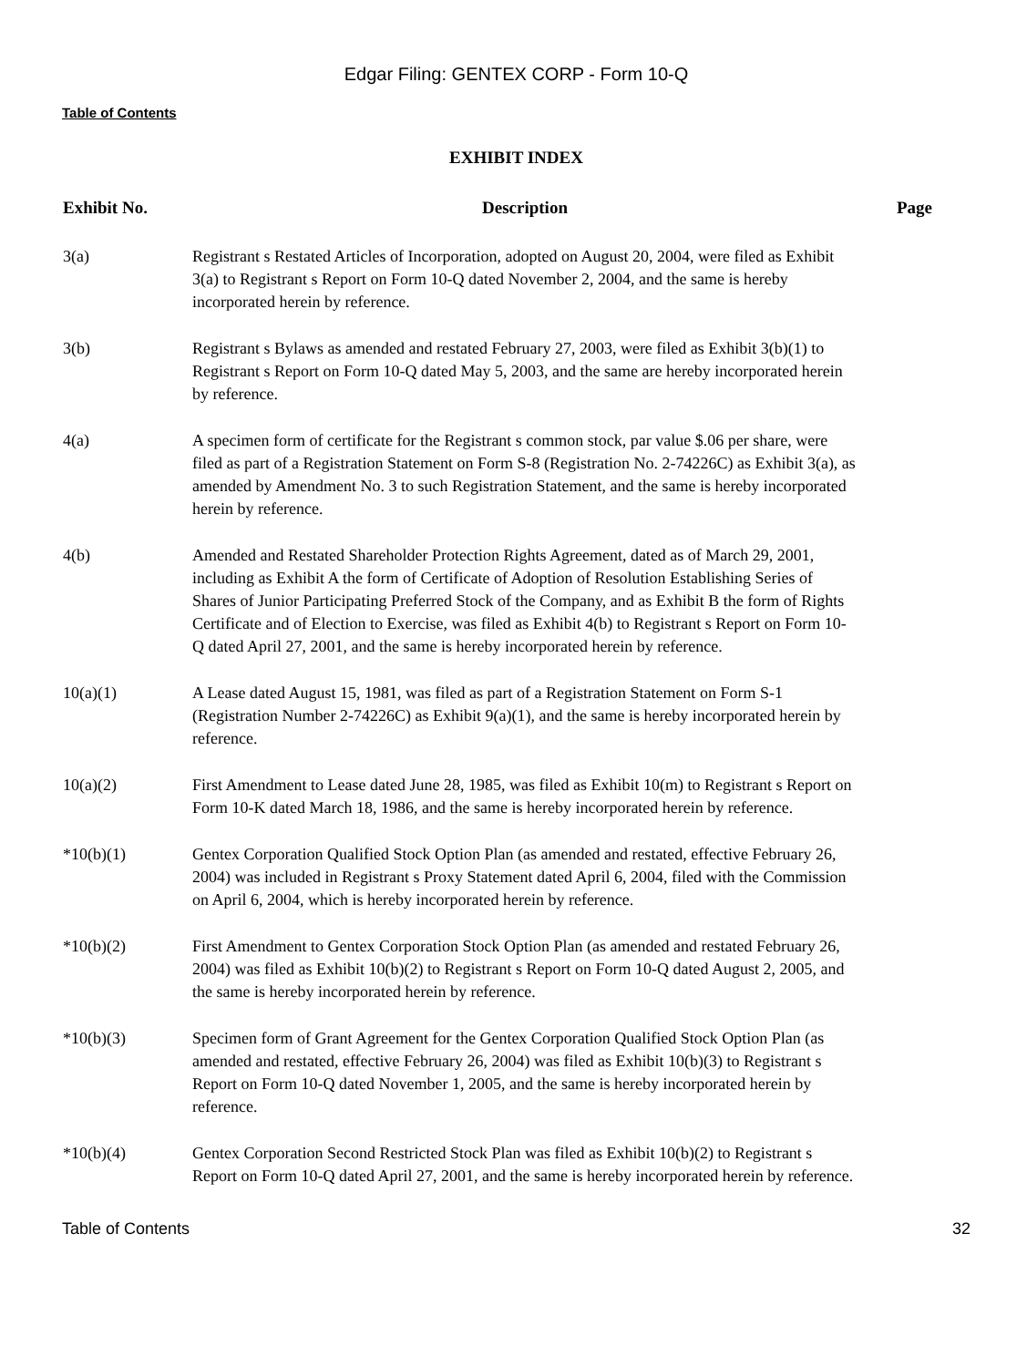Edgar Filing: GENTEX CORP - Form 10-Q
Table of Contents
EXHIBIT INDEX
| Exhibit No. | Description | Page |
| --- | --- | --- |
| 3(a) | Registrant s Restated Articles of Incorporation, adopted on August 20, 2004, were filed as Exhibit 3(a) to Registrant s Report on Form 10-Q dated November 2, 2004, and the same is hereby incorporated herein by reference. | |
| 3(b) | Registrant s Bylaws as amended and restated February 27, 2003, were filed as Exhibit 3(b)(1) to Registrant s Report on Form 10-Q dated May 5, 2003, and the same are hereby incorporated herein by reference. | |
| 4(a) | A specimen form of certificate for the Registrant s common stock, par value $.06 per share, were filed as part of a Registration Statement on Form S-8 (Registration No. 2-74226C) as Exhibit 3(a), as amended by Amendment No. 3 to such Registration Statement, and the same is hereby incorporated herein by reference. | |
| 4(b) | Amended and Restated Shareholder Protection Rights Agreement, dated as of March 29, 2001, including as Exhibit A the form of Certificate of Adoption of Resolution Establishing Series of Shares of Junior Participating Preferred Stock of the Company, and as Exhibit B the form of Rights Certificate and of Election to Exercise, was filed as Exhibit 4(b) to Registrant s Report on Form 10-Q dated April 27, 2001, and the same is hereby incorporated herein by reference. | |
| 10(a)(1) | A Lease dated August 15, 1981, was filed as part of a Registration Statement on Form S-1 (Registration Number 2-74226C) as Exhibit 9(a)(1), and the same is hereby incorporated herein by reference. | |
| 10(a)(2) | First Amendment to Lease dated June 28, 1985, was filed as Exhibit 10(m) to Registrant s Report on Form 10-K dated March 18, 1986, and the same is hereby incorporated herein by reference. | |
| *10(b)(1) | Gentex Corporation Qualified Stock Option Plan (as amended and restated, effective February 26, 2004) was included in Registrant s Proxy Statement dated April 6, 2004, filed with the Commission on April 6, 2004, which is hereby incorporated herein by reference. | |
| *10(b)(2) | First Amendment to Gentex Corporation Stock Option Plan (as amended and restated February 26, 2004) was filed as Exhibit 10(b)(2) to Registrant s Report on Form 10-Q dated August 2, 2005, and the same is hereby incorporated herein by reference. | |
| *10(b)(3) | Specimen form of Grant Agreement for the Gentex Corporation Qualified Stock Option Plan (as amended and restated, effective February 26, 2004) was filed as Exhibit 10(b)(3) to Registrant s Report on Form 10-Q dated November 1, 2005, and the same is hereby incorporated herein by reference. | |
| *10(b)(4) | Gentex Corporation Second Restricted Stock Plan was filed as Exhibit 10(b)(2) to Registrant s Report on Form 10-Q dated April 27, 2001, and the same is hereby incorporated herein by reference. | |
Table of Contents 32